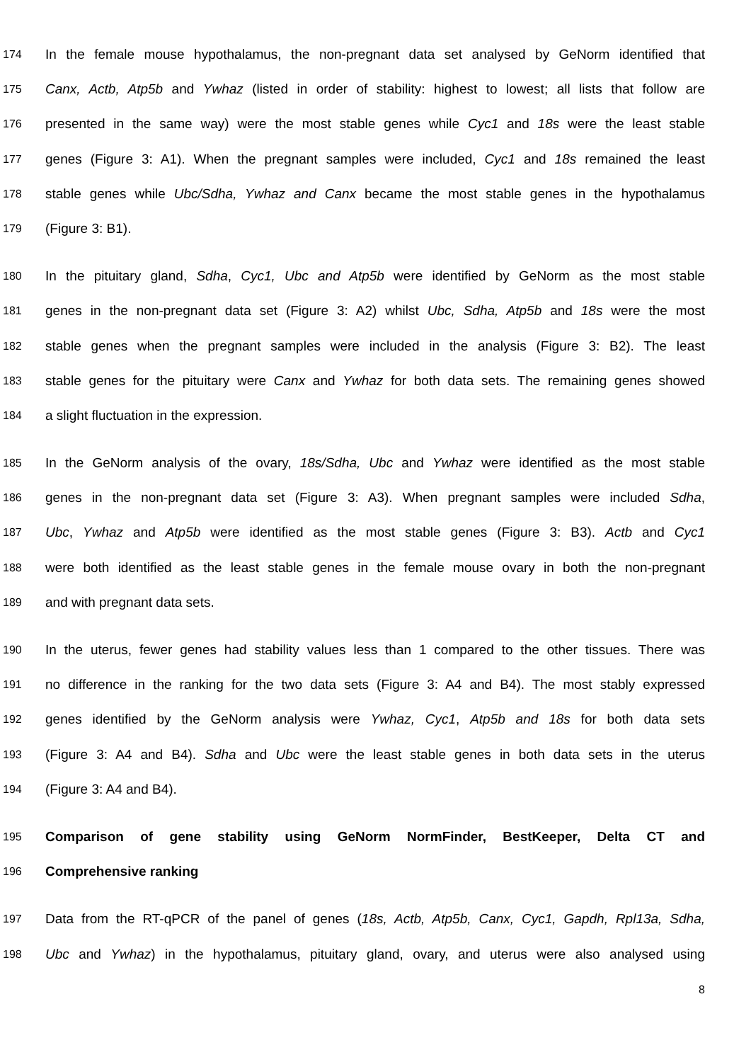174 In the female mouse hypothalamus, the non-pregnant data set analysed by GeNorm identified that
175 Canx, Actb, Atp5b and Ywhaz (listed in order of stability: highest to lowest; all lists that follow are
176 presented in the same way) were the most stable genes while Cyc1 and 18s were the least stable
177 genes (Figure 3: A1). When the pregnant samples were included, Cyc1 and 18s remained the least
178 stable genes while Ubc/Sdha, Ywhaz and Canx became the most stable genes in the hypothalamus
179 (Figure 3: B1).
180 In the pituitary gland, Sdha, Cyc1, Ubc and Atp5b were identified by GeNorm as the most stable
181 genes in the non-pregnant data set (Figure 3: A2) whilst Ubc, Sdha, Atp5b and 18s were the most
182 stable genes when the pregnant samples were included in the analysis (Figure 3: B2). The least
183 stable genes for the pituitary were Canx and Ywhaz for both data sets. The remaining genes showed
184 a slight fluctuation in the expression.
185 In the GeNorm analysis of the ovary, 18s/Sdha, Ubc and Ywhaz were identified as the most stable
186 genes in the non-pregnant data set (Figure 3: A3). When pregnant samples were included Sdha,
187 Ubc, Ywhaz and Atp5b were identified as the most stable genes (Figure 3: B3). Actb and Cyc1
188 were both identified as the least stable genes in the female mouse ovary in both the non-pregnant
189 and with pregnant data sets.
190 In the uterus, fewer genes had stability values less than 1 compared to the other tissues. There was
191 no difference in the ranking for the two data sets (Figure 3: A4 and B4). The most stably expressed
192 genes identified by the GeNorm analysis were Ywhaz, Cyc1, Atp5b and 18s for both data sets
193 (Figure 3: A4 and B4). Sdha and Ubc were the least stable genes in both data sets in the uterus
194 (Figure 3: A4 and B4).
195 Comparison of gene stability using GeNorm NormFinder, BestKeeper, Delta CT and
196 Comprehensive ranking
197 Data from the RT-qPCR of the panel of genes (18s, Actb, Atp5b, Canx, Cyc1, Gapdh, Rpl13a, Sdha,
198 Ubc and Ywhaz) in the hypothalamus, pituitary gland, ovary, and uterus were also analysed using
8